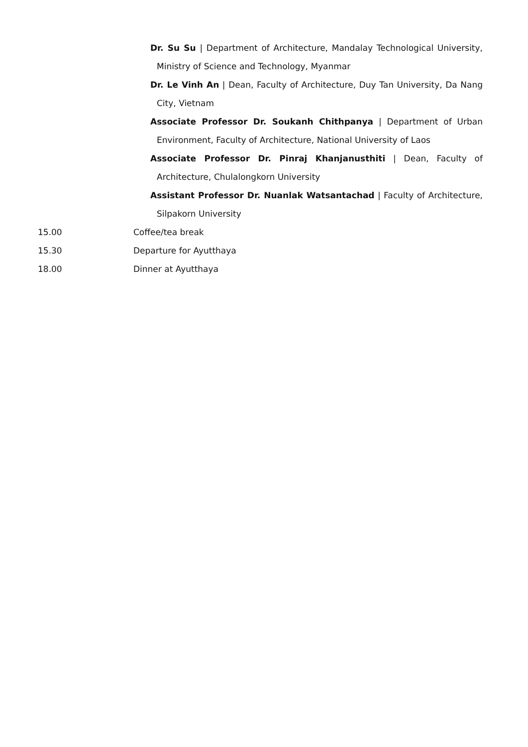Dr. Su Su | Department of Architecture, Mandalay Technological University, Ministry of Science and Technology, Myanmar
Dr. Le Vinh An | Dean, Faculty of Architecture, Duy Tan University, Da Nang City, Vietnam
Associate Professor Dr. Soukanh Chithpanya | Department of Urban Environment, Faculty of Architecture, National University of Laos
Associate Professor Dr. Pinraj Khanjanusthiti | Dean, Faculty of Architecture, Chulalongkorn University
Assistant Professor Dr. Nuanlak Watsantachad | Faculty of Architecture, Silpakorn University
15.00 Coffee/tea break
15.30 Departure for Ayutthaya
18.00 Dinner at Ayutthaya